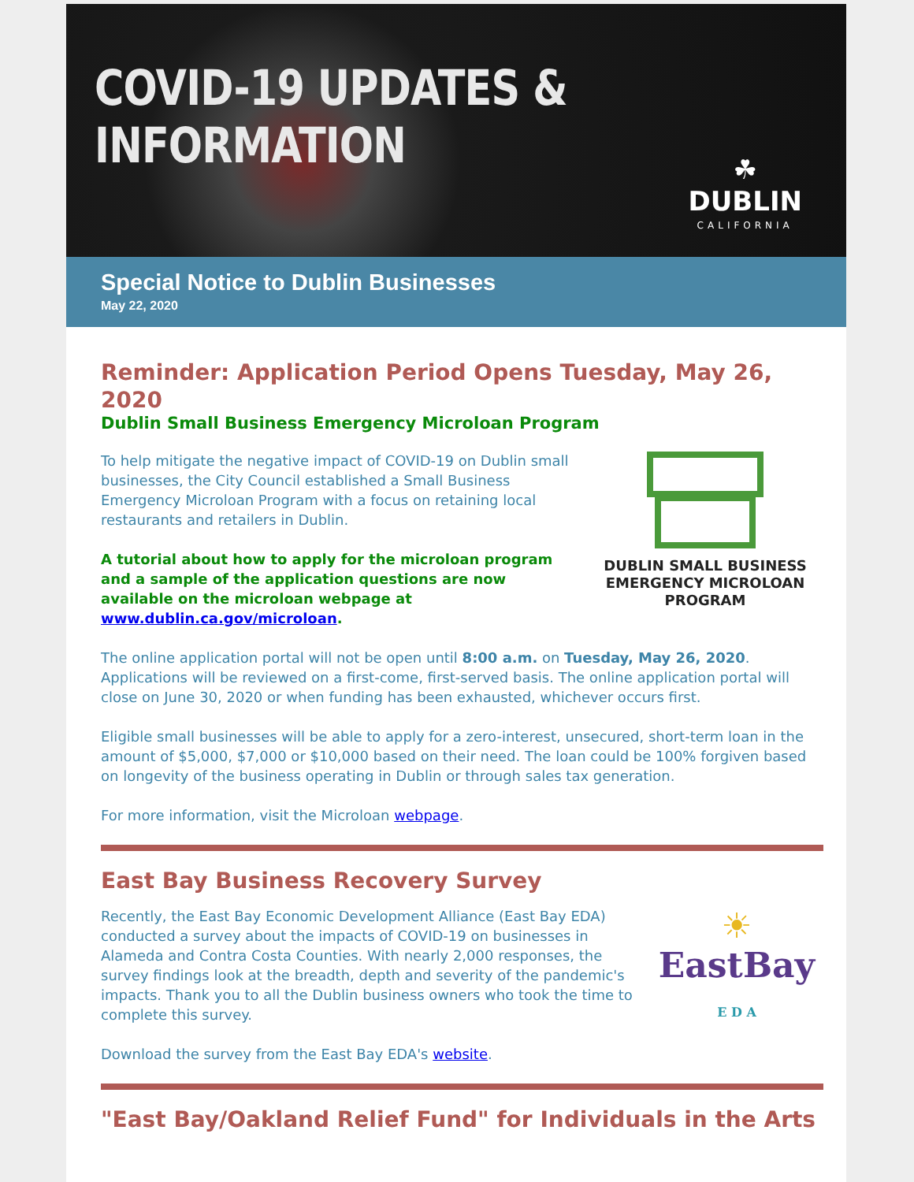COVID-19 UPDATES & INFORMATION
☘
DUBLIN
CALIFORNIA
Special Notice to Dublin Businesses
May 22, 2020
Reminder: Application Period Opens Tuesday, May 26, 2020
Dublin Small Business Emergency Microloan Program
To help mitigate the negative impact of COVID-19 on Dublin small businesses, the City Council established a Small Business Emergency Microloan Program with a focus on retaining local restaurants and retailers in Dublin.
A tutorial about how to apply for the microloan program and a sample of the application questions are now available on the microloan webpage at www.dublin.ca.gov/microloan.
DUBLIN SMALL BUSINESS EMERGENCY MICROLOAN PROGRAM
The online application portal will not be open until 8:00 a.m. on Tuesday, May 26, 2020. Applications will be reviewed on a first-come, first-served basis. The online application portal will close on June 30, 2020 or when funding has been exhausted, whichever occurs first.
Eligible small businesses will be able to apply for a zero-interest, unsecured, short-term loan in the amount of $5,000, $7,000 or $10,000 based on their need. The loan could be 100% forgiven based on longevity of the business operating in Dublin or through sales tax generation.
For more information, visit the Microloan webpage.
East Bay Business Recovery Survey
Recently, the East Bay Economic Development Alliance (East Bay EDA) conducted a survey about the impacts of COVID-19 on businesses in Alameda and Contra Costa Counties. With nearly 2,000 responses, the survey findings look at the breadth, depth and severity of the pandemic's impacts. Thank you to all the Dublin business owners who took the time to complete this survey.
☀
EastBay
E D A
Download the survey from the East Bay EDA's website.
"East Bay/Oakland Relief Fund" for Individuals in the Arts